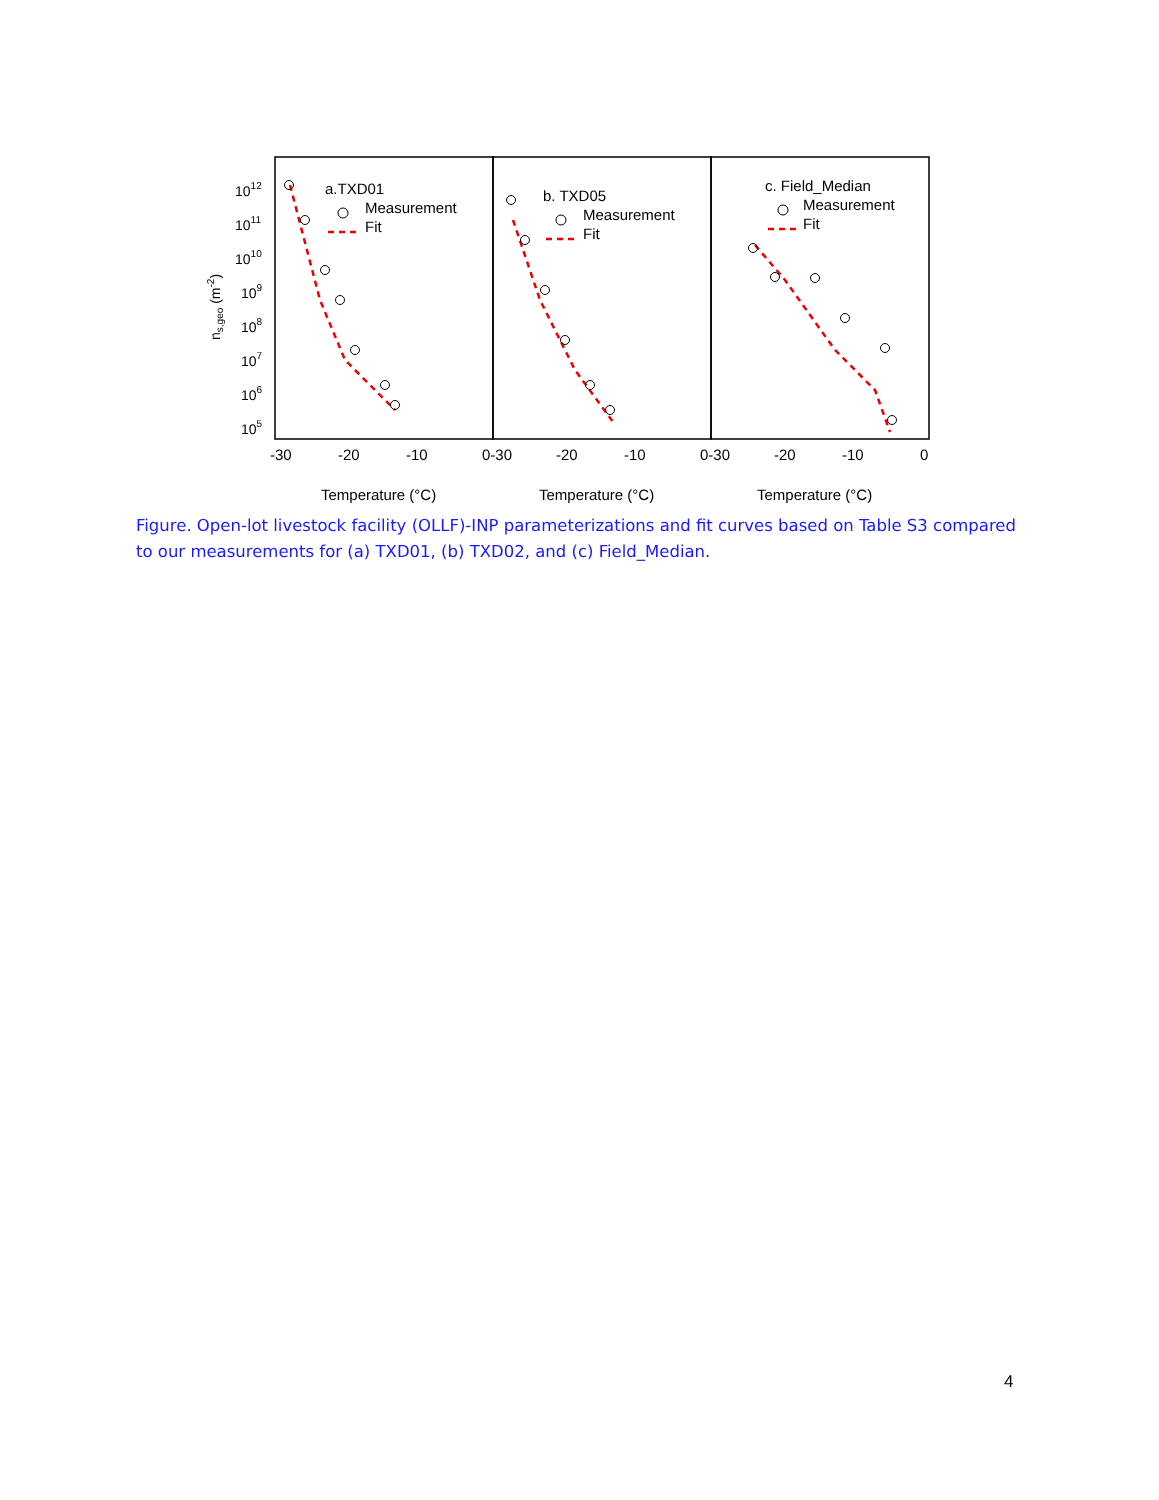1012
1011
1010
109
108
107
106
105
ns,geo (m-2)
-30
-20
-10
0-30
-20
-10
0-30
-20
-10
0
Temperature (°C)
Temperature (°C)
Temperature (°C)
a.TXD01
Measurement
Fit
b. TXD05
Measurement
Fit
c. Field_Median
Measurement
Fit
Figure. Open-lot livestock facility (OLLF)-INP parameterizations and fit curves based on Table S3 compared to our measurements for (a) TXD01, (b) TXD02, and (c) Field_Median.
4